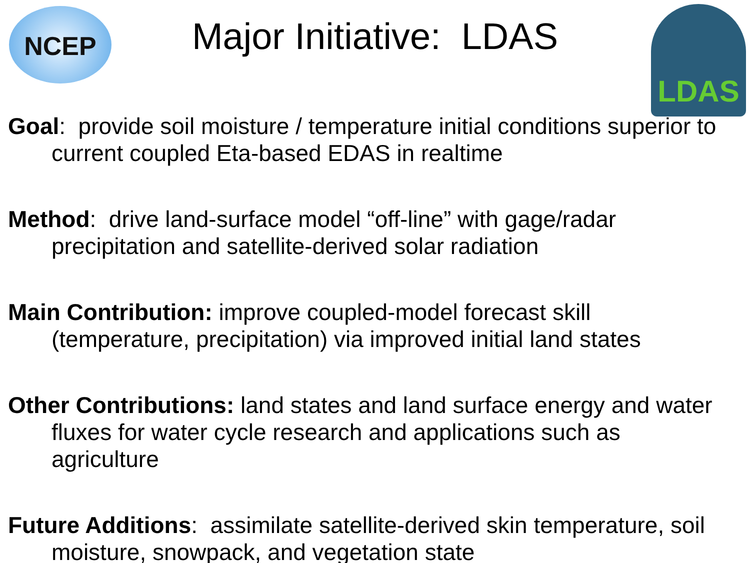NCEP LDAS
Major Initiative: LDAS
Goal: provide soil moisture / temperature initial conditions superior to current coupled Eta-based EDAS in realtime
Method: drive land-surface model “off-line” with gage/radar precipitation and satellite-derived solar radiation
Main Contribution: improve coupled-model forecast skill (temperature, precipitation) via improved initial land states
Other Contributions: land states and land surface energy and water fluxes for water cycle research and applications such as agriculture
Future Additions: assimilate satellite-derived skin temperature, soil moisture, snowpack, and vegetation state